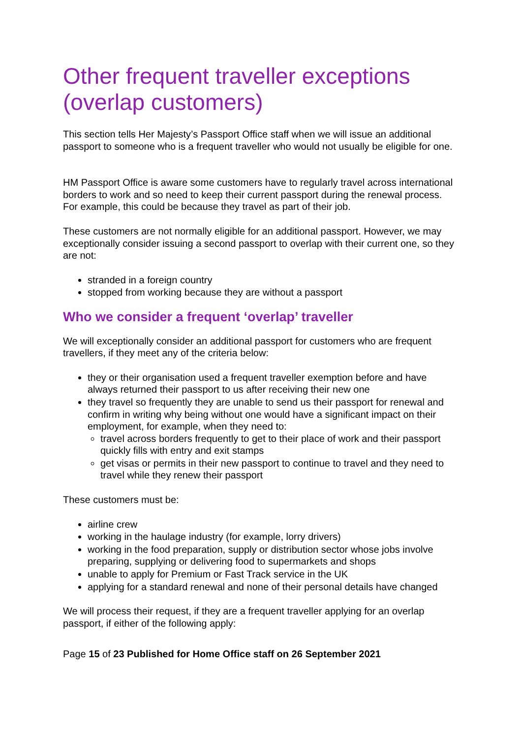Other frequent traveller exceptions (overlap customers)
This section tells Her Majesty’s Passport Office staff when we will issue an additional passport to someone who is a frequent traveller who would not usually be eligible for one.
HM Passport Office is aware some customers have to regularly travel across international borders to work and so need to keep their current passport during the renewal process. For example, this could be because they travel as part of their job.
These customers are not normally eligible for an additional passport. However, we may exceptionally consider issuing a second passport to overlap with their current one, so they are not:
stranded in a foreign country
stopped from working because they are without a passport
Who we consider a frequent ‘overlap’ traveller
We will exceptionally consider an additional passport for customers who are frequent travellers, if they meet any of the criteria below:
they or their organisation used a frequent traveller exemption before and have always returned their passport to us after receiving their new one
they travel so frequently they are unable to send us their passport for renewal and confirm in writing why being without one would have a significant impact on their employment, for example, when they need to:
travel across borders frequently to get to their place of work and their passport quickly fills with entry and exit stamps
get visas or permits in their new passport to continue to travel and they need to travel while they renew their passport
These customers must be:
airline crew
working in the haulage industry (for example, lorry drivers)
working in the food preparation, supply or distribution sector whose jobs involve preparing, supplying or delivering food to supermarkets and shops
unable to apply for Premium or Fast Track service in the UK
applying for a standard renewal and none of their personal details have changed
We will process their request, if they are a frequent traveller applying for an overlap passport, if either of the following apply:
Page 15 of 23 Published for Home Office staff on 26 September 2021